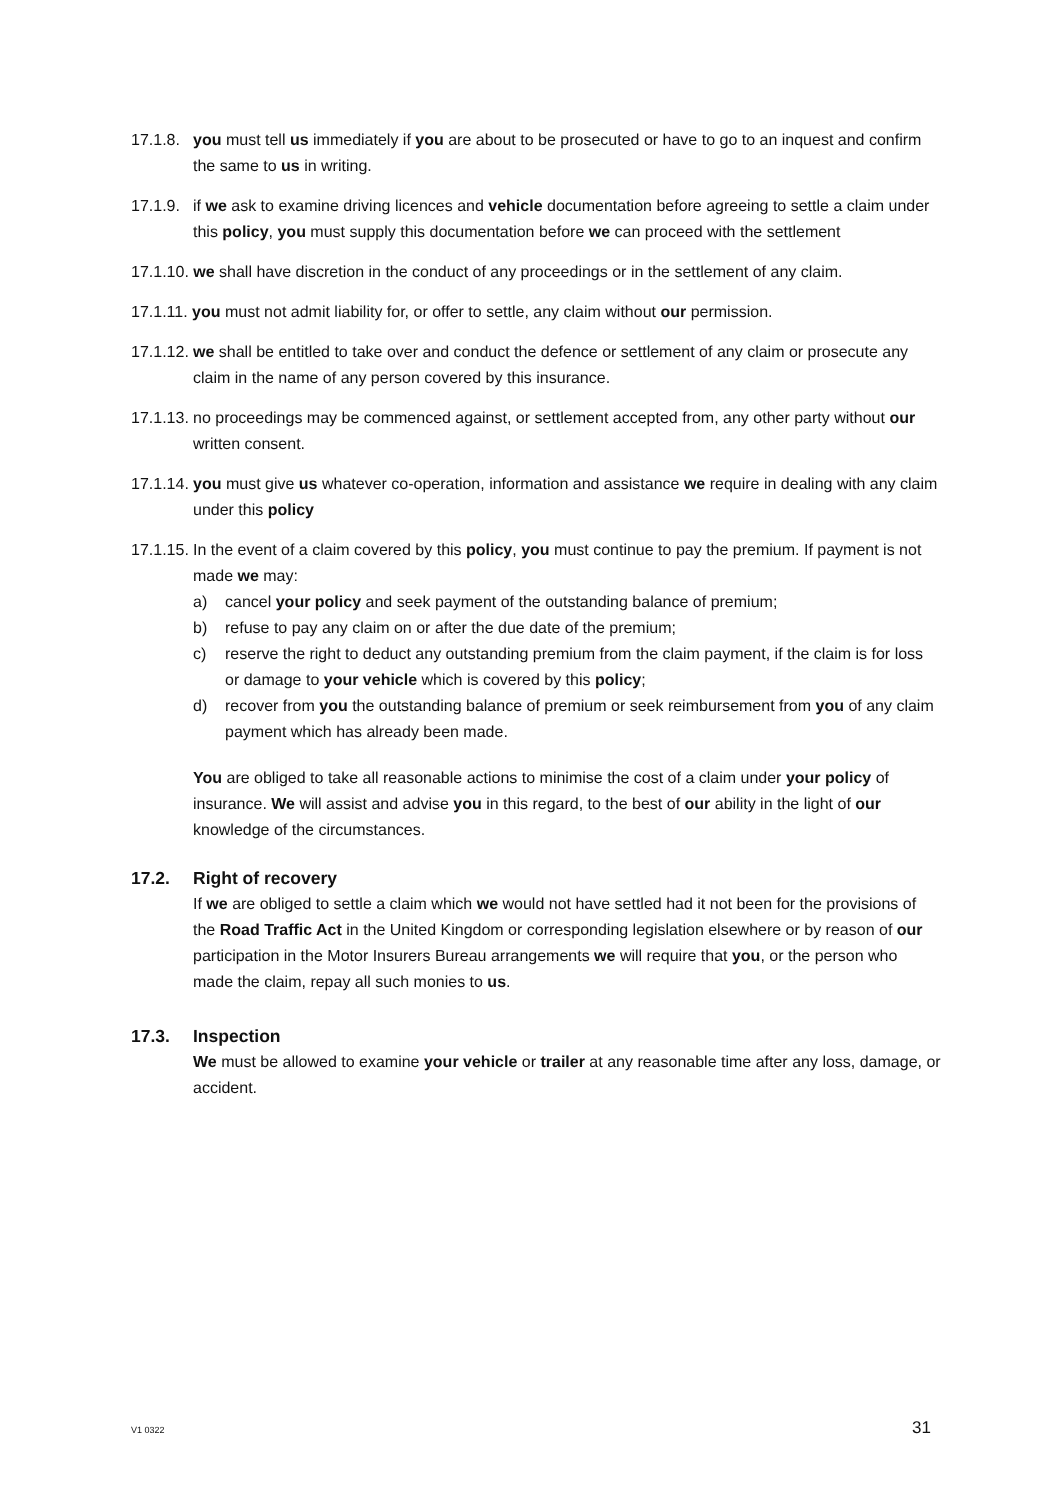17.1.8.
you must tell us immediately if you are about to be prosecuted or have to go to an inquest and confirm the same to us in writing.
17.1.9.
if we ask to examine driving licences and vehicle documentation before agreeing to settle a claim under this policy, you must supply this documentation before we can proceed with the settlement
17.1.10. we shall have discretion in the conduct of any proceedings or in the settlement of any claim.
17.1.11. you must not admit liability for, or offer to settle, any claim without our permission.
17.1.12.
we shall be entitled to take over and conduct the defence or settlement of any claim or prosecute any claim in the name of any person covered by this insurance.
17.1.13.
no proceedings may be commenced against, or settlement accepted from, any other party without our written consent.
17.1.14.
you must give us whatever co-operation, information and assistance we require in dealing with any claim under this policy
17.1.15.
In the event of a claim covered by this policy, you must continue to pay the premium. If payment is not made we may:
a) cancel your policy and seek payment of the outstanding balance of premium;
b) refuse to pay any claim on or after the due date of the premium;
c) reserve the right to deduct any outstanding premium from the claim payment, if the claim is for loss or damage to your vehicle which is covered by this policy;
d) recover from you the outstanding balance of premium or seek reimbursement from you of any claim payment which has already been made.
You are obliged to take all reasonable actions to minimise the cost of a claim under your policy of insurance. We will assist and advise you in this regard, to the best of our ability in the light of our knowledge of the circumstances.
17.2. Right of recovery
If we are obliged to settle a claim which we would not have settled had it not been for the provisions of the Road Traffic Act in the United Kingdom or corresponding legislation elsewhere or by reason of our participation in the Motor Insurers Bureau arrangements we will require that you, or the person who made the claim, repay all such monies to us.
17.3. Inspection
We must be allowed to examine your vehicle or trailer at any reasonable time after any loss, damage, or accident.
V1 0322 31